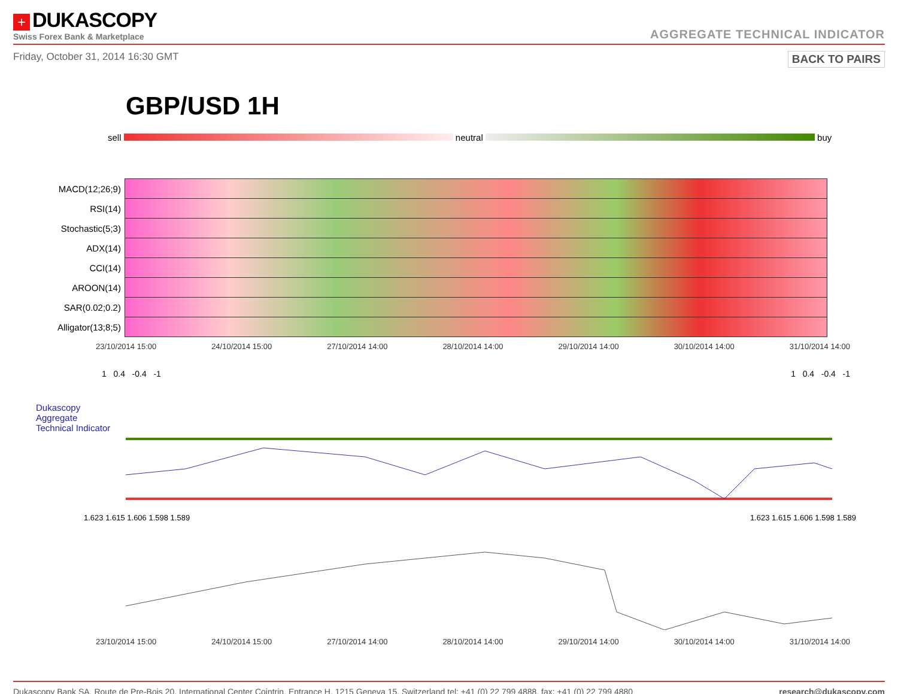+ DUKASCOPY
Swiss Forex Bank & Marketplace
AGGREGATE TECHNICAL INDICATOR
Friday, October 31, 2014 16:30 GMT BACK TO PAIRS
GBP/USD 1H
sell neutral buy
| MACD(12;26;9) | |
| RSI(14) | |
| Stochastic(5;3) | |
| ADX(14) | |
| CCI(14) | |
| AROON(14) | |
| SAR(0.02;0.2) | |
| Alligator(13;8;5) | |
23/10/2014 15:00 24/10/2014 15:00 27/10/2014 14:00 28/10/2014 14:00 29/10/2014 14:00 30/10/2014 14:00 31/10/2014 14:00
1 0.4 -0.4 -1 1 0.4 -0.4 -1
Dukascopy
Aggregate
Technical Indicator
1.623 1.615 1.606 1.598 1.589 1.623 1.615 1.606 1.598 1.589
23/10/2014 15:00 24/10/2014 15:00 27/10/2014 14:00 28/10/2014 14:00 29/10/2014 14:00 30/10/2014 14:00 31/10/2014 14:00
Dukascopy Bank SA, Route de Pre-Bois 20, International Center Cointrin, Entrance H, 1215 Geneva 15, Switzerland tel: +41 (0) 22 799 4888, fax: +41 (0) 22 799 4880 research@dukascopy.com